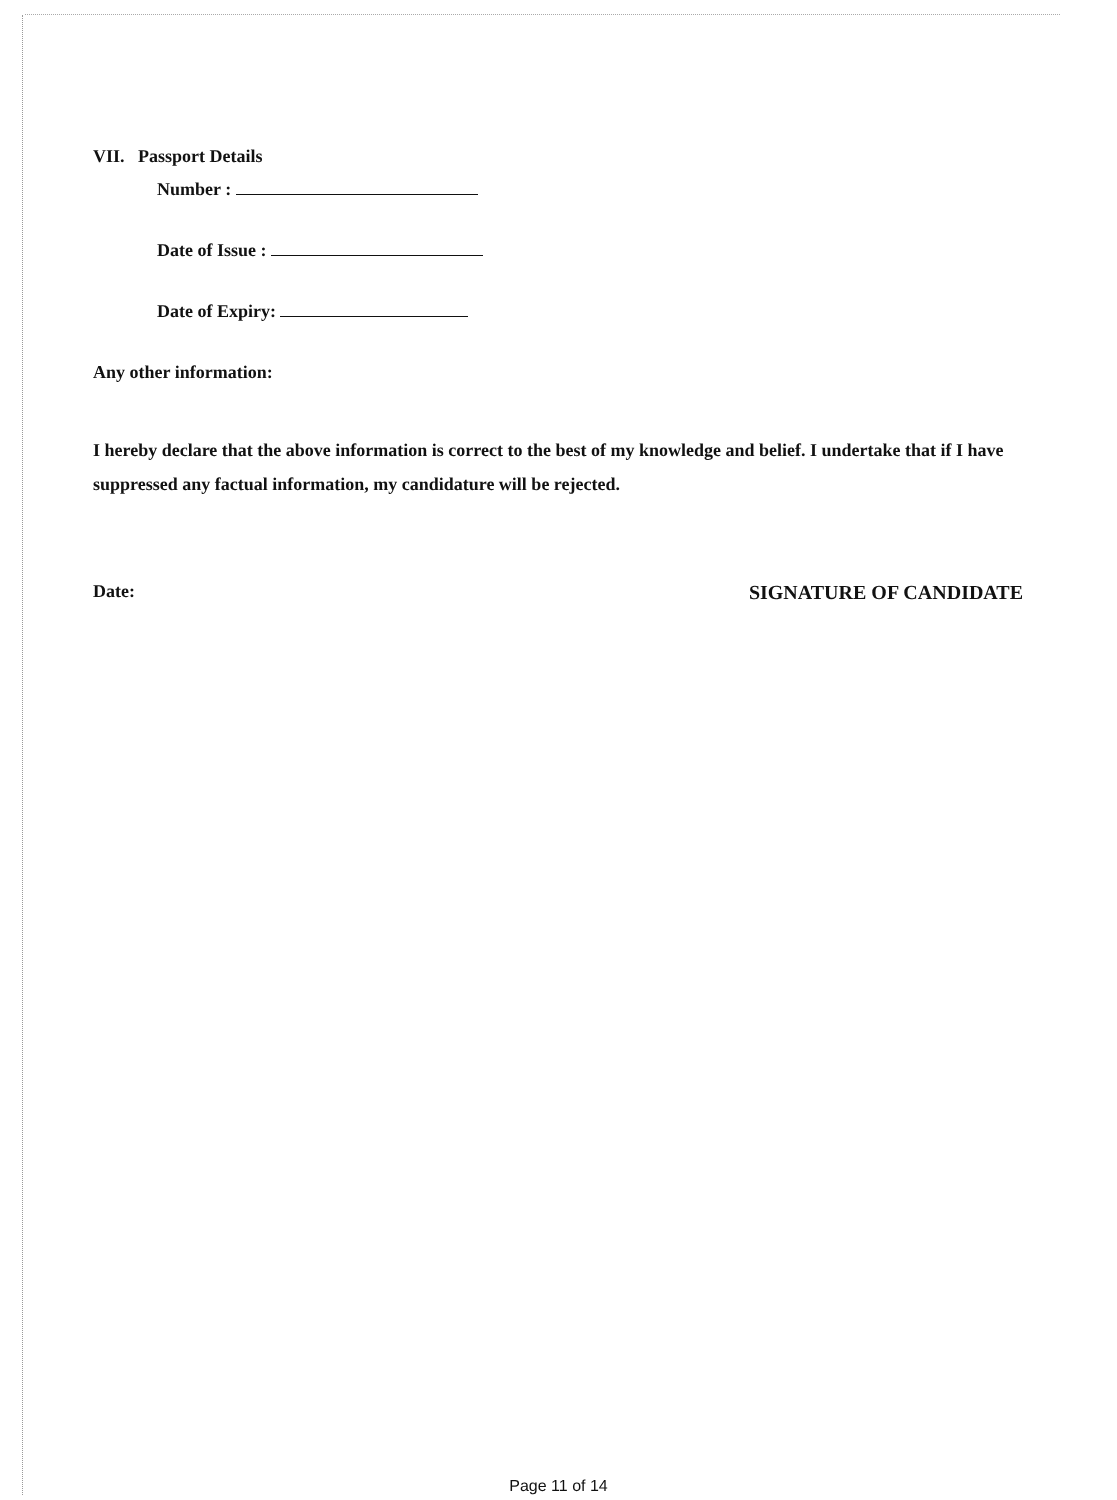VII. Passport Details
Number :
Date of Issue :
Date of Expiry:
Any other information:
I hereby declare that the above information is correct to the best of my knowledge and belief. I undertake that if I have suppressed any factual information, my candidature will be rejected.
Date: SIGNATURE OF CANDIDATE
Page 11 of 14